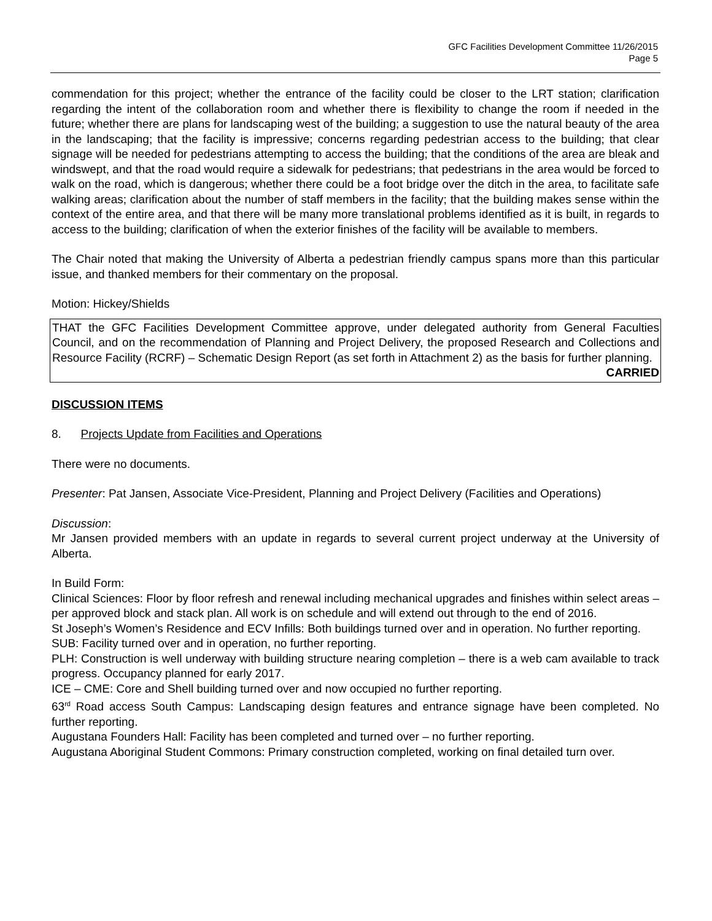GFC Facilities Development Committee 11/26/2015
Page 5
commendation for this project; whether the entrance of the facility could be closer to the LRT station; clarification regarding the intent of the collaboration room and whether there is flexibility to change the room if needed in the future; whether there are plans for landscaping west of the building; a suggestion to use the natural beauty of the area in the landscaping; that the facility is impressive; concerns regarding pedestrian access to the building; that clear signage will be needed for pedestrians attempting to access the building; that the conditions of the area are bleak and windswept, and that the road would require a sidewalk for pedestrians; that pedestrians in the area would be forced to walk on the road, which is dangerous; whether there could be a foot bridge over the ditch in the area, to facilitate safe walking areas; clarification about the number of staff members in the facility; that the building makes sense within the context of the entire area, and that there will be many more translational problems identified as it is built, in regards to access to the building; clarification of when the exterior finishes of the facility will be available to members.
The Chair noted that making the University of Alberta a pedestrian friendly campus spans more than this particular issue, and thanked members for their commentary on the proposal.
Motion: Hickey/Shields
THAT the GFC Facilities Development Committee approve, under delegated authority from General Faculties Council, and on the recommendation of Planning and Project Delivery, the proposed Research and Collections and Resource Facility (RCRF) – Schematic Design Report (as set forth in Attachment 2) as the basis for further planning.
CARRIED
DISCUSSION ITEMS
8. Projects Update from Facilities and Operations
There were no documents.
Presenter: Pat Jansen, Associate Vice-President, Planning and Project Delivery (Facilities and Operations)
Discussion:
Mr Jansen provided members with an update in regards to several current project underway at the University of Alberta.
In Build Form:
Clinical Sciences: Floor by floor refresh and renewal including mechanical upgrades and finishes within select areas – per approved block and stack plan. All work is on schedule and will extend out through to the end of 2016.
St Joseph’s Women’s Residence and ECV Infills: Both buildings turned over and in operation. No further reporting.
SUB: Facility turned over and in operation, no further reporting.
PLH: Construction is well underway with building structure nearing completion – there is a web cam available to track progress. Occupancy planned for early 2017.
ICE – CME: Core and Shell building turned over and now occupied no further reporting.
63<sup>rd</sup> Road access South Campus: Landscaping design features and entrance signage have been completed. No further reporting.
Augustana Founders Hall: Facility has been completed and turned over – no further reporting.
Augustana Aboriginal Student Commons: Primary construction completed, working on final detailed turn over.